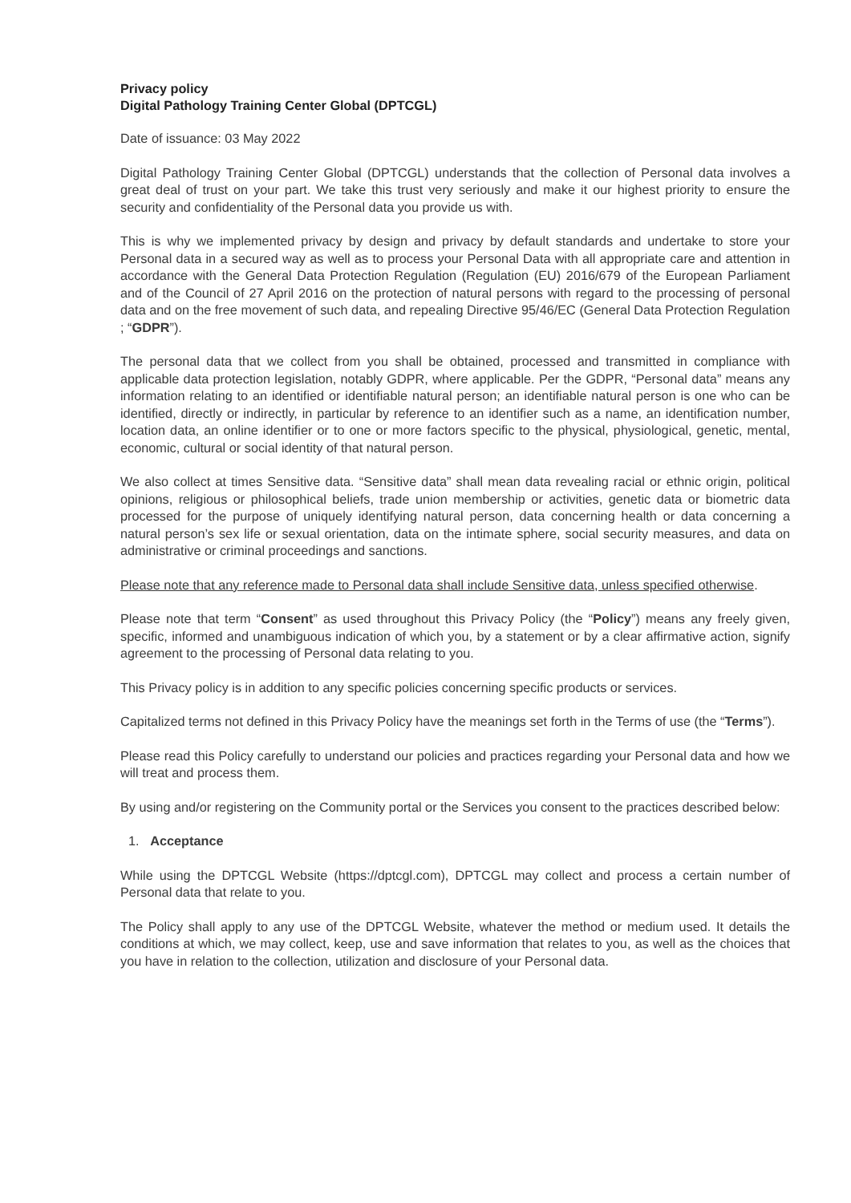Privacy policy
Digital Pathology Training Center Global (DPTCGL)
Date of issuance: 03 May 2022
Digital Pathology Training Center Global (DPTCGL) understands that the collection of Personal data involves a great deal of trust on your part. We take this trust very seriously and make it our highest priority to ensure the security and confidentiality of the Personal data you provide us with.
This is why we implemented privacy by design and privacy by default standards and undertake to store your Personal data in a secured way as well as to process your Personal Data with all appropriate care and attention in accordance with the General Data Protection Regulation (Regulation (EU) 2016/679 of the European Parliament and of the Council of 27 April 2016 on the protection of natural persons with regard to the processing of personal data and on the free movement of such data, and repealing Directive 95/46/EC (General Data Protection Regulation ; “GDPR”).
The personal data that we collect from you shall be obtained, processed and transmitted in compliance with applicable data protection legislation, notably GDPR, where applicable. Per the GDPR, “Personal data” means any information relating to an identified or identifiable natural person; an identifiable natural person is one who can be identified, directly or indirectly, in particular by reference to an identifier such as a name, an identification number, location data, an online identifier or to one or more factors specific to the physical, physiological, genetic, mental, economic, cultural or social identity of that natural person.
We also collect at times Sensitive data. “Sensitive data” shall mean data revealing racial or ethnic origin, political opinions, religious or philosophical beliefs, trade union membership or activities, genetic data or biometric data processed for the purpose of uniquely identifying natural person, data concerning health or data concerning a natural person’s sex life or sexual orientation, data on the intimate sphere, social security measures, and data on administrative or criminal proceedings and sanctions.
Please note that any reference made to Personal data shall include Sensitive data, unless specified otherwise.
Please note that term “Consent” as used throughout this Privacy Policy (the “Policy”) means any freely given, specific, informed and unambiguous indication of which you, by a statement or by a clear affirmative action, signify agreement to the processing of Personal data relating to you.
This Privacy policy is in addition to any specific policies concerning specific products or services.
Capitalized terms not defined in this Privacy Policy have the meanings set forth in the Terms of use (the “Terms”).
Please read this Policy carefully to understand our policies and practices regarding your Personal data and how we will treat and process them.
By using and/or registering on the Community portal or the Services you consent to the practices described below:
1. Acceptance
While using the DPTCGL Website (https://dptcgl.com), DPTCGL may collect and process a certain number of Personal data that relate to you.
The Policy shall apply to any use of the DPTCGL Website, whatever the method or medium used. It details the conditions at which, we may collect, keep, use and save information that relates to you, as well as the choices that you have in relation to the collection, utilization and disclosure of your Personal data.